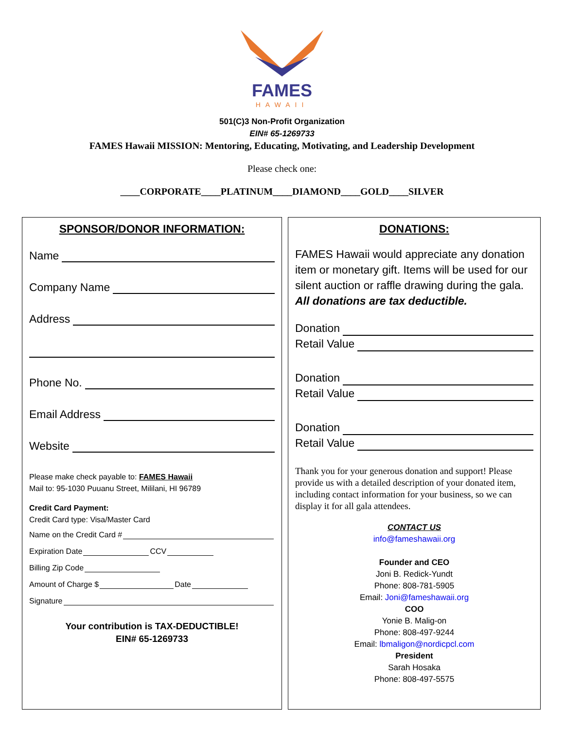FAMES
HAWAII
501(C)3 Non-Profit Organization
EIN# 65-1269733
FAMES Hawaii MISSION: Mentoring, Educating, Motivating, and Leadership Development
Please check one:
____CORPORATE____PLATINUM____DIAMOND____GOLD____SILVER
SPONSOR/DONOR INFORMATION:
Name
Company Name
Address
Phone No.
Email Address
Website
Please make check payable to: FAMES Hawaii
Mail to: 95-1030 Puuanu Street, Mililani, HI 96789
Credit Card Payment:
Credit Card type: Visa/Master Card
Name on the Credit Card #
Expiration Date CCV
Billing Zip Code
Amount of Charge $ Date
Signature
Your contribution is TAX-DEDUCTIBLE!
EIN# 65-1269733
DONATIONS:
FAMES Hawaii would appreciate any donation item or monetary gift. Items will be used for our silent auction or raffle drawing during the gala. All donations are tax deductible.
Donation
Retail Value
Donation
Retail Value
Donation
Retail Value
Thank you for your generous donation and support! Please provide us with a detailed description of your donated item, including contact information for your business, so we can display it for all gala attendees.
CONTACT US
info@fameshawaii.org
Founder and CEO
Joni B. Redick-Yundt
Phone: 808-781-5905
Email: Joni@fameshawaii.org
COO
Yonie B. Malig-on
Phone: 808-497-9244
Email: lbmaligon@nordicpcl.com
President
Sarah Hosaka
Phone: 808-497-5575